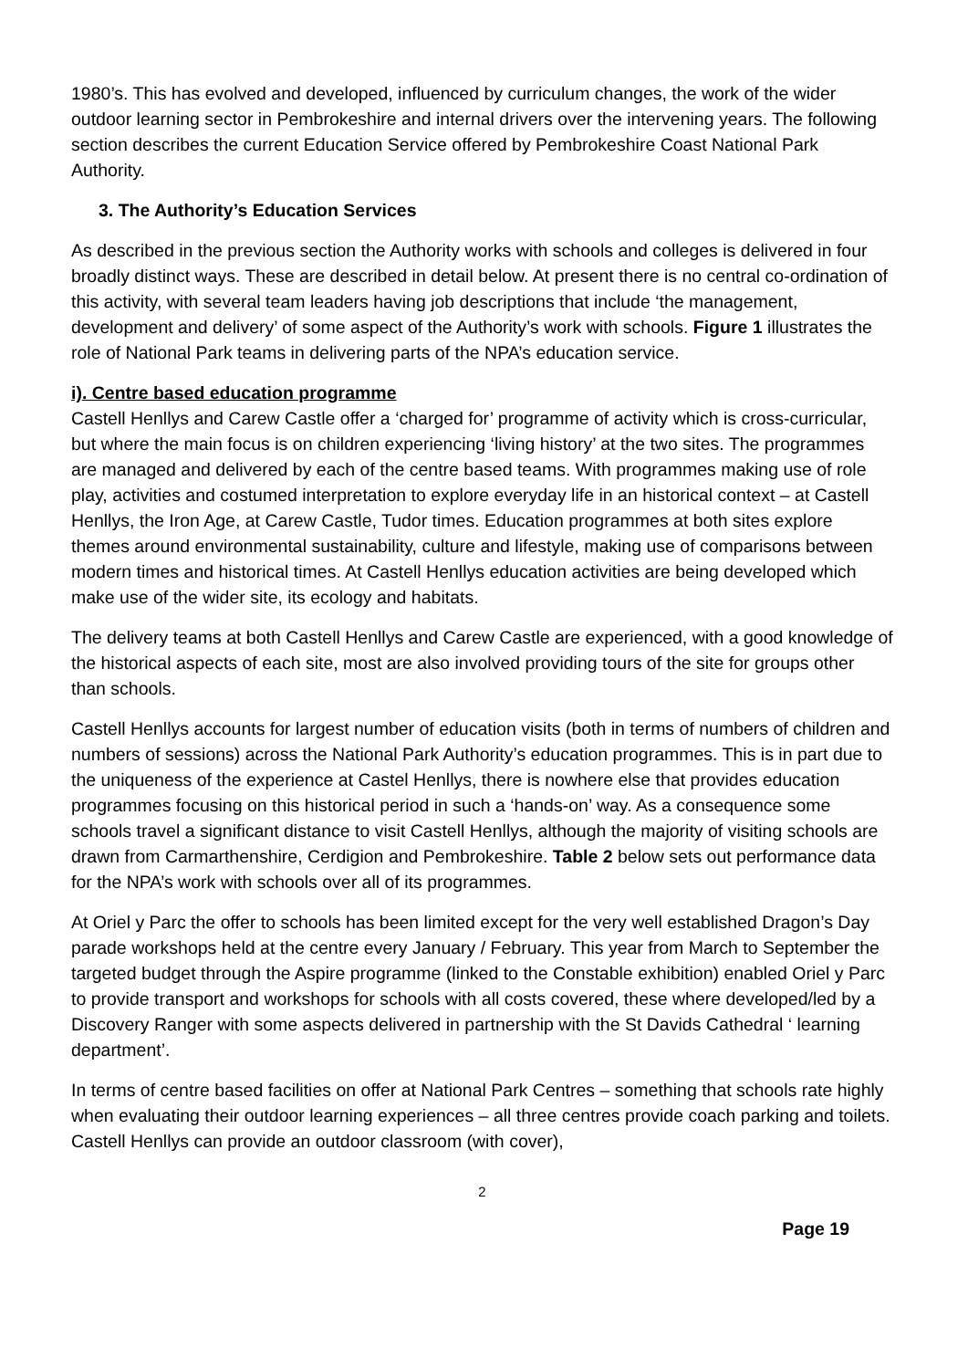1980’s. This has evolved and developed, influenced by curriculum changes, the work of the wider outdoor learning sector in Pembrokeshire and internal drivers over the intervening years. The following section describes the current Education Service offered by Pembrokeshire Coast National Park Authority.
3. The Authority’s Education Services
As described in the previous section the Authority works with schools and colleges is delivered in four broadly distinct ways. These are described in detail below. At present there is no central co-ordination of this activity, with several team leaders having job descriptions that include ‘the management, development and delivery’ of some aspect of the Authority’s work with schools. Figure 1 illustrates the role of National Park teams in delivering parts of the NPA’s education service.
i). Centre based education programme
Castell Henllys and Carew Castle offer a ‘charged for’ programme of activity which is cross-curricular, but where the main focus is on children experiencing ‘living history’ at the two sites. The programmes are managed and delivered by each of the centre based teams. With programmes making use of role play, activities and costumed interpretation to explore everyday life in an historical context – at Castell Henllys, the Iron Age, at Carew Castle, Tudor times. Education programmes at both sites explore themes around environmental sustainability, culture and lifestyle, making use of comparisons between modern times and historical times. At Castell Henllys education activities are being developed which make use of the wider site, its ecology and habitats.
The delivery teams at both Castell Henllys and Carew Castle are experienced, with a good knowledge of the historical aspects of each site, most are also involved providing tours of the site for groups other than schools.
Castell Henllys accounts for largest number of education visits (both in terms of numbers of children and numbers of sessions) across the National Park Authority’s education programmes. This is in part due to the uniqueness of the experience at Castel Henllys, there is nowhere else that provides education programmes focusing on this historical period in such a ‘hands-on’ way. As a consequence some schools travel a significant distance to visit Castell Henllys, although the majority of visiting schools are drawn from Carmarthenshire, Cerdigion and Pembrokeshire. Table 2 below sets out performance data for the NPA’s work with schools over all of its programmes.
At Oriel y Parc the offer to schools has been limited except for the very well established Dragon’s Day parade workshops held at the centre every January / February. This year from March to September the targeted budget through the Aspire programme (linked to the Constable exhibition) enabled Oriel y Parc to provide transport and workshops for schools with all costs covered, these where developed/led by a Discovery Ranger with some aspects delivered in partnership with the St Davids Cathedral ‘ learning department’.
In terms of centre based facilities on offer at National Park Centres – something that schools rate highly when evaluating their outdoor learning experiences – all three centres provide coach parking and toilets. Castell Henllys can provide an outdoor classroom (with cover),
2
Page 19